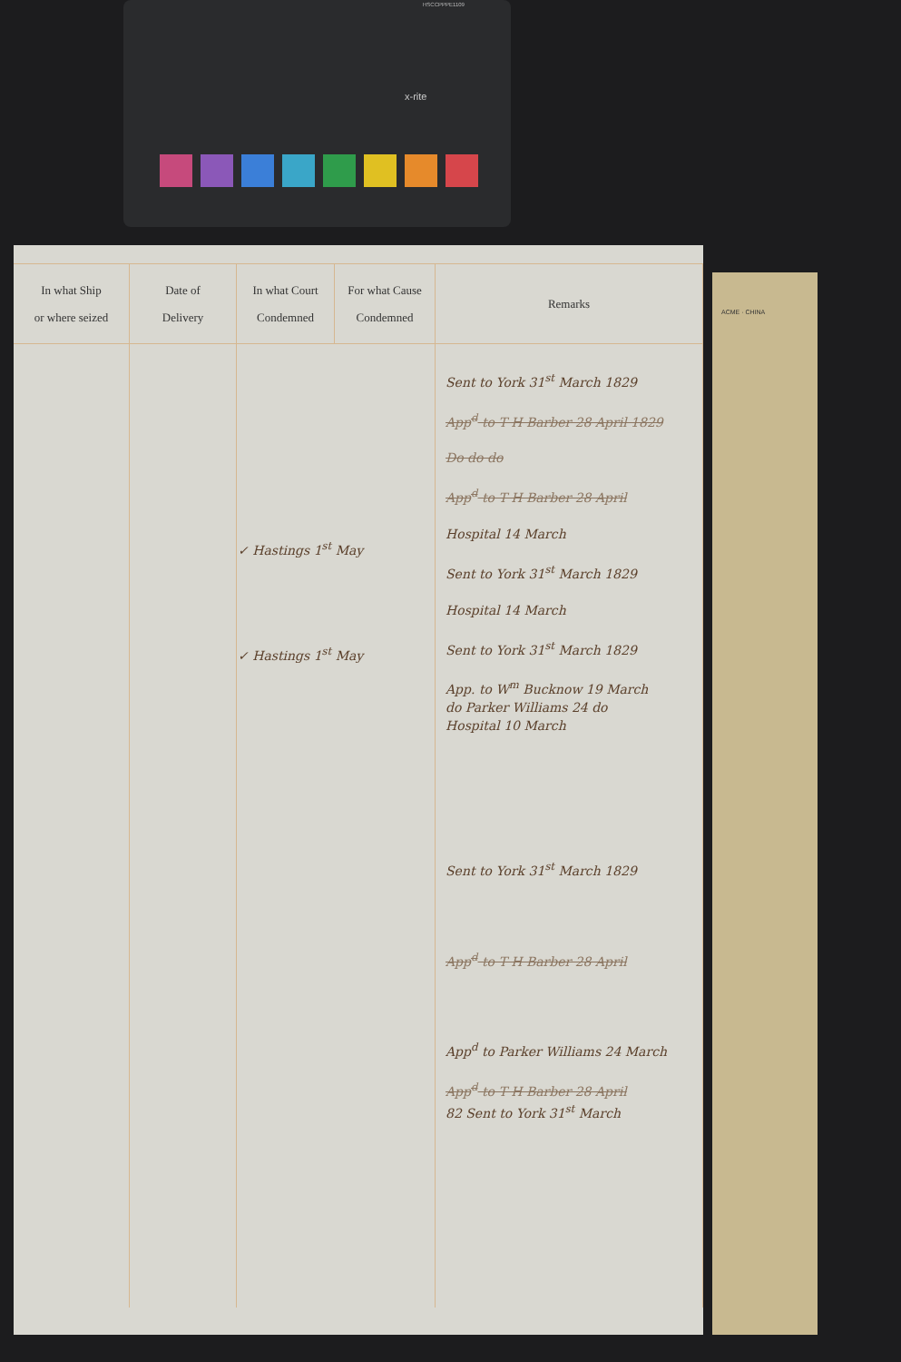HSCCPPPE1109
x-rite
ACME · CHINA
| In what Ship or where seized | Date of Delivery | In what Court Condemned | For what Cause Condemned | Remarks |
| --- | --- | --- | --- | --- |
| | | ✓ Hastings 1<sup>st</sup> May ✓ Hastings 1<sup>st</sup> May | | Sent to York 31<sup>st</sup> March 1829 App<sup>d</sup> to T H Barber 28 April 1829 Do do do App<sup>d</sup> to T H Barber 28 April Hospital 14 March Sent to York 31<sup>st</sup> March 1829 Hospital 14 March Sent to York 31<sup>st</sup> March 1829 App. to W<sup>m</sup> Bucknow 19 March do Parker Williams 24 do Hospital 10 March Sent to York 31<sup>st</sup> March 1829 App<sup>d</sup> to T H Barber 28 April App<sup>d</sup> to Parker Williams 24 March App<sup>d</sup> to T H Barber 28 April 82 Sent to York 31<sup>st</sup> March |